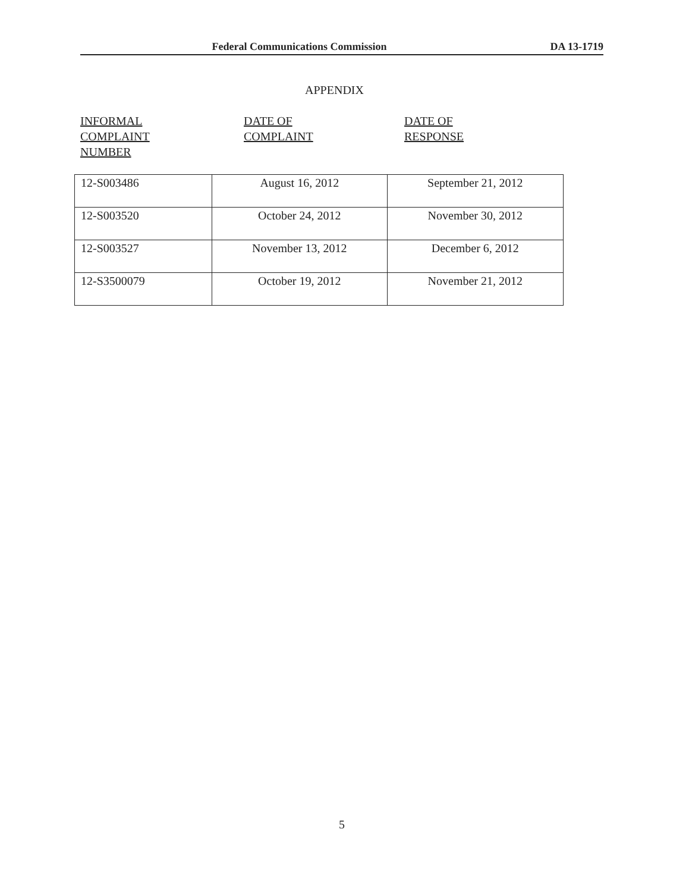Federal Communications Commission DA 13-1719
APPENDIX
INFORMAL
COMPLAINT
NUMBER
DATE OF
COMPLAINT
DATE OF
RESPONSE
| 12-S003486 | August 16, 2012 | September 21, 2012 |
| 12-S003520 | October 24, 2012 | November 30, 2012 |
| 12-S003527 | November 13, 2012 | December 6, 2012 |
| 12-S3500079 | October 19, 2012 | November 21, 2012 |
5